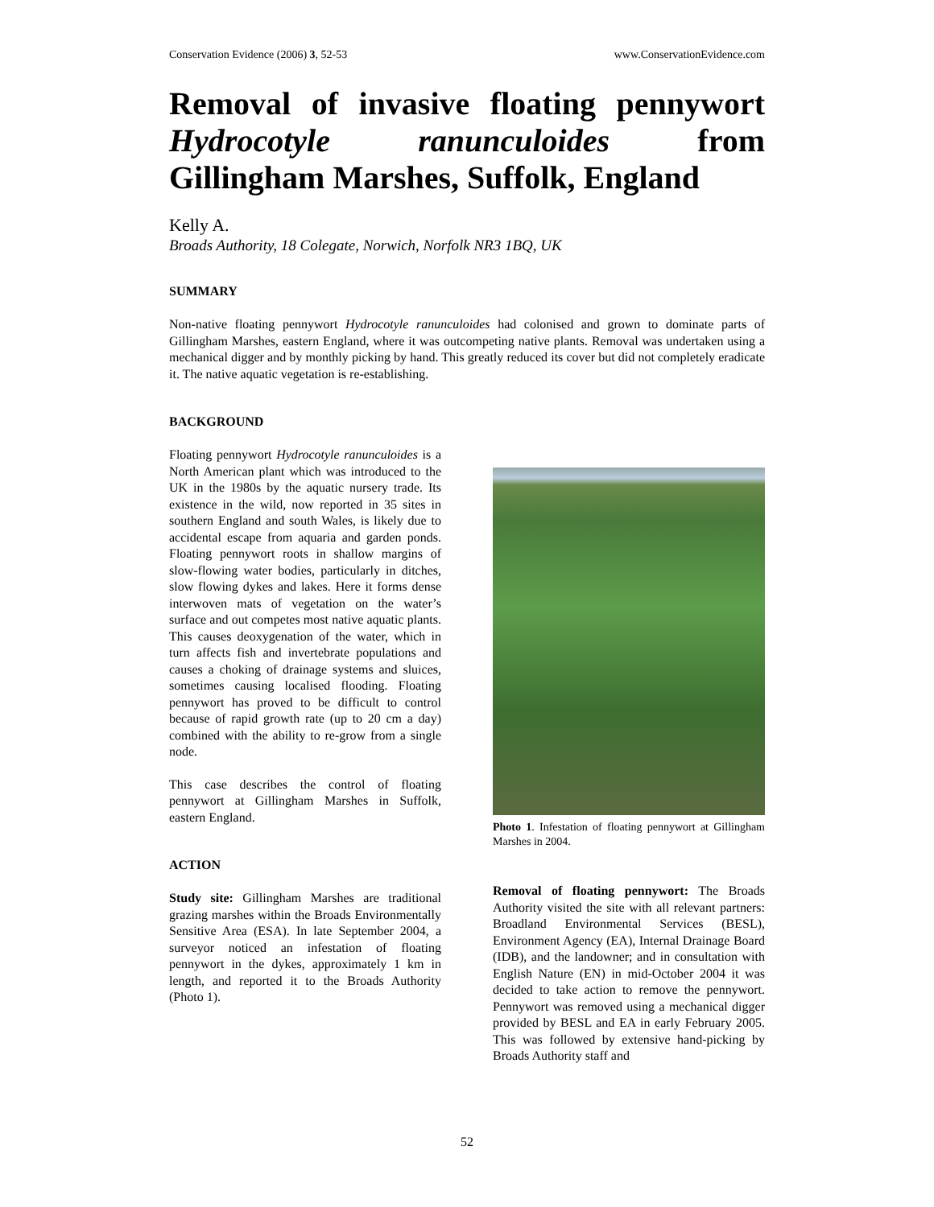Conservation Evidence (2006) 3, 52-53 www.ConservationEvidence.com
Removal of invasive floating pennywort Hydrocotyle ranunculoides from Gillingham Marshes, Suffolk, England
Kelly A.
Broads Authority, 18 Colegate, Norwich, Norfolk NR3 1BQ, UK
SUMMARY
Non-native floating pennywort Hydrocotyle ranunculoides had colonised and grown to dominate parts of Gillingham Marshes, eastern England, where it was outcompeting native plants. Removal was undertaken using a mechanical digger and by monthly picking by hand. This greatly reduced its cover but did not completely eradicate it. The native aquatic vegetation is re-establishing.
BACKGROUND
Floating pennywort Hydrocotyle ranunculoides is a North American plant which was introduced to the UK in the 1980s by the aquatic nursery trade. Its existence in the wild, now reported in 35 sites in southern England and south Wales, is likely due to accidental escape from aquaria and garden ponds. Floating pennywort roots in shallow margins of slow-flowing water bodies, particularly in ditches, slow flowing dykes and lakes. Here it forms dense interwoven mats of vegetation on the water’s surface and out competes most native aquatic plants. This causes deoxygenation of the water, which in turn affects fish and invertebrate populations and causes a choking of drainage systems and sluices, sometimes causing localised flooding. Floating pennywort has proved to be difficult to control because of rapid growth rate (up to 20 cm a day) combined with the ability to re-grow from a single node.
This case describes the control of floating pennywort at Gillingham Marshes in Suffolk, eastern England.
ACTION
Study site: Gillingham Marshes are traditional grazing marshes within the Broads Environmentally Sensitive Area (ESA). In late September 2004, a surveyor noticed an infestation of floating pennywort in the dykes, approximately 1 km in length, and reported it to the Broads Authority (Photo 1).
Photo 1. Infestation of floating pennywort at Gillingham Marshes in 2004.
Removal of floating pennywort: The Broads Authority visited the site with all relevant partners: Broadland Environmental Services (BESL), Environment Agency (EA), Internal Drainage Board (IDB), and the landowner; and in consultation with English Nature (EN) in mid-October 2004 it was decided to take action to remove the pennywort. Pennywort was removed using a mechanical digger provided by BESL and EA in early February 2005. This was followed by extensive hand-picking by Broads Authority staff and
52